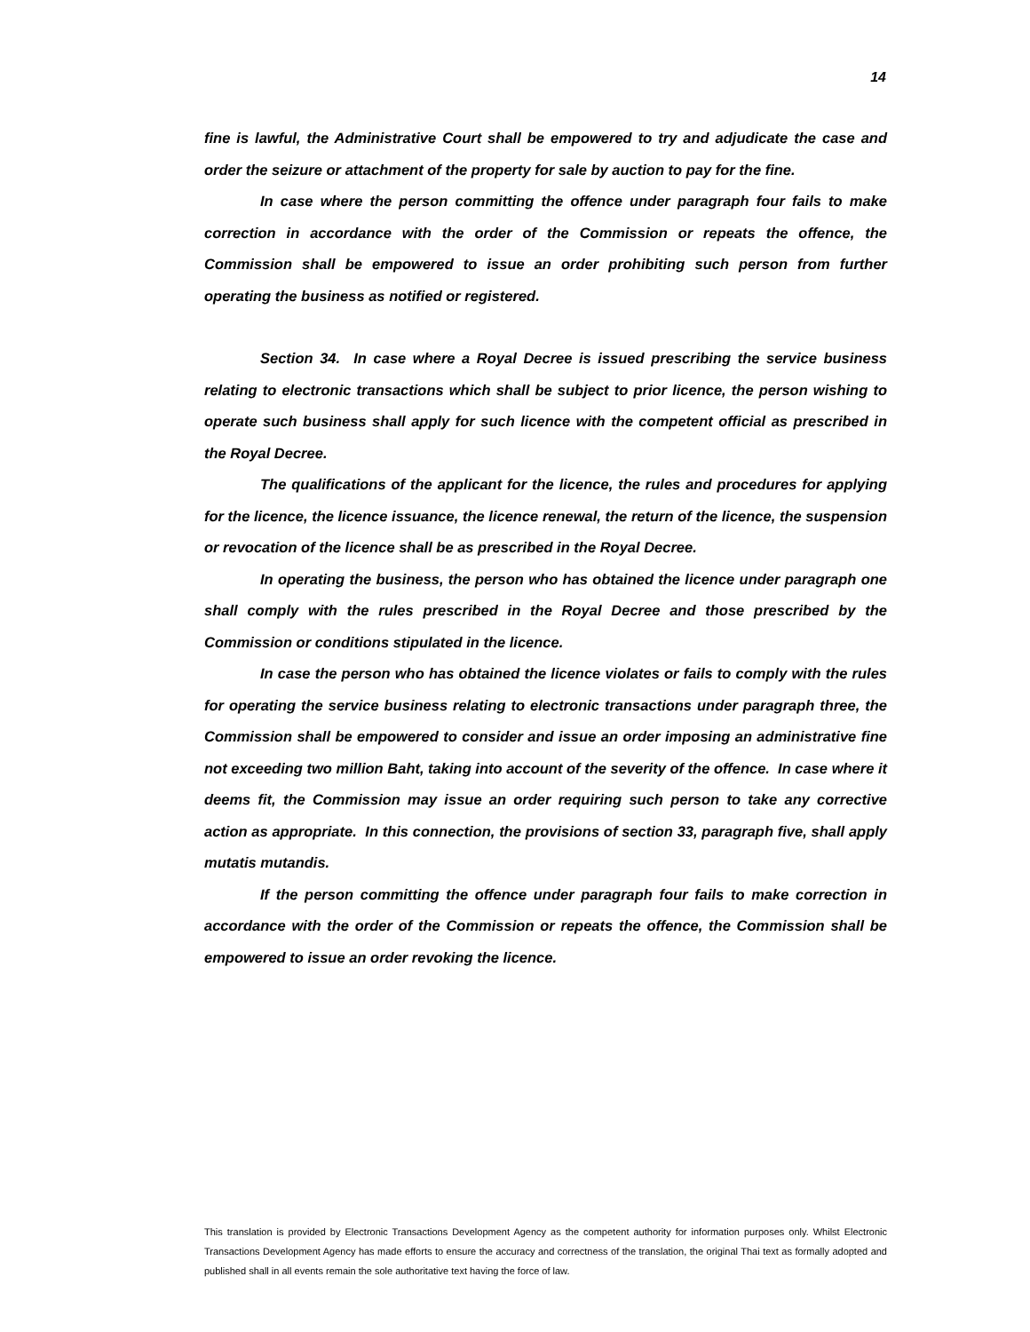14
fine is lawful, the Administrative Court shall be empowered to try and adjudicate the case and order the seizure or attachment of the property for sale by auction to pay for the fine.
In case where the person committing the offence under paragraph four fails to make correction in accordance with the order of the Commission or repeats the offence, the Commission shall be empowered to issue an order prohibiting such person from further operating the business as notified or registered.
Section 34. In case where a Royal Decree is issued prescribing the service business relating to electronic transactions which shall be subject to prior licence, the person wishing to operate such business shall apply for such licence with the competent official as prescribed in the Royal Decree.
The qualifications of the applicant for the licence, the rules and procedures for applying for the licence, the licence issuance, the licence renewal, the return of the licence, the suspension or revocation of the licence shall be as prescribed in the Royal Decree.
In operating the business, the person who has obtained the licence under paragraph one shall comply with the rules prescribed in the Royal Decree and those prescribed by the Commission or conditions stipulated in the licence.
In case the person who has obtained the licence violates or fails to comply with the rules for operating the service business relating to electronic transactions under paragraph three, the Commission shall be empowered to consider and issue an order imposing an administrative fine not exceeding two million Baht, taking into account of the severity of the offence. In case where it deems fit, the Commission may issue an order requiring such person to take any corrective action as appropriate. In this connection, the provisions of section 33, paragraph five, shall apply mutatis mutandis.
If the person committing the offence under paragraph four fails to make correction in accordance with the order of the Commission or repeats the offence, the Commission shall be empowered to issue an order revoking the licence.
This translation is provided by Electronic Transactions Development Agency as the competent authority for information purposes only. Whilst Electronic Transactions Development Agency has made efforts to ensure the accuracy and correctness of the translation, the original Thai text as formally adopted and published shall in all events remain the sole authoritative text having the force of law.